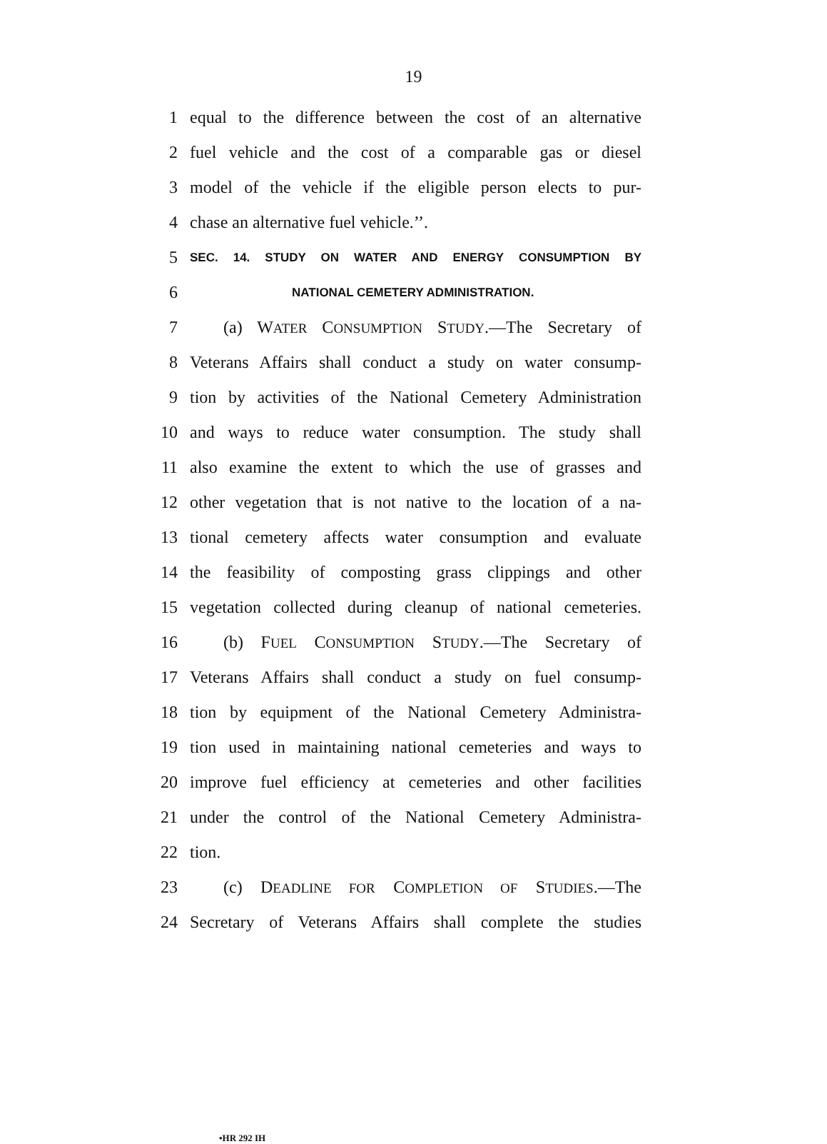19
1 equal to the difference between the cost of an alternative
2 fuel vehicle and the cost of a comparable gas or diesel
3 model of the vehicle if the eligible person elects to pur-
4 chase an alternative fuel vehicle.’’.
5 SEC. 14. STUDY ON WATER AND ENERGY CONSUMPTION BY
6 NATIONAL CEMETERY ADMINISTRATION.
7 (a) WATER CONSUMPTION STUDY.—The Secretary of
8 Veterans Affairs shall conduct a study on water consump-
9 tion by activities of the National Cemetery Administration
10 and ways to reduce water consumption. The study shall
11 also examine the extent to which the use of grasses and
12 other vegetation that is not native to the location of a na-
13 tional cemetery affects water consumption and evaluate
14 the feasibility of composting grass clippings and other
15 vegetation collected during cleanup of national cemeteries.
16 (b) FUEL CONSUMPTION STUDY.—The Secretary of
17 Veterans Affairs shall conduct a study on fuel consump-
18 tion by equipment of the National Cemetery Administra-
19 tion used in maintaining national cemeteries and ways to
20 improve fuel efficiency at cemeteries and other facilities
21 under the control of the National Cemetery Administra-
22 tion.
23 (c) DEADLINE FOR COMPLETION OF STUDIES.—The
24 Secretary of Veterans Affairs shall complete the studies
•HR 292 IH